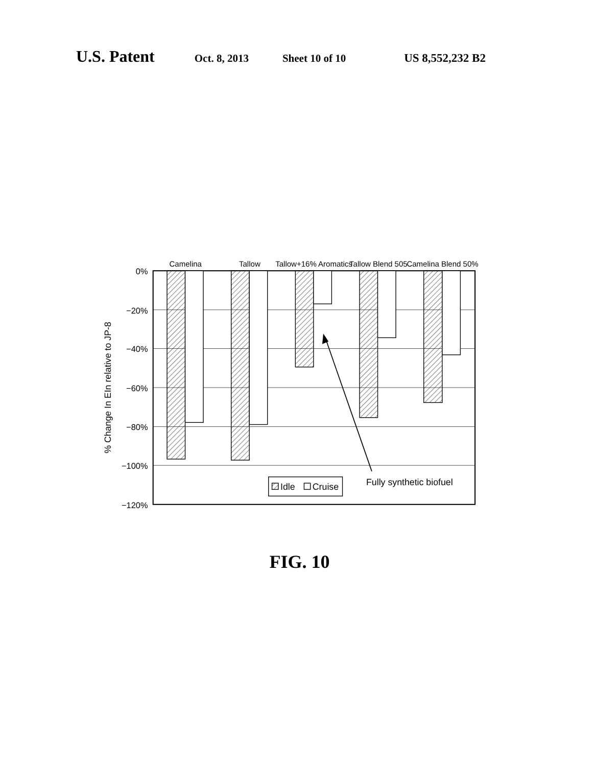U.S. Patent
Oct. 8, 2013 Sheet 10 of 10 US 8,552,232 B2
Camelina
Tallow
Tallow+16% Aromatics
Tallow Blend 505
Camelina Blend 50%
0%
−20%
−40%
−60%
−80%
−100%
−120%
% Change In EIn relative to JP-8
Idle
Cruise
Fully synthetic biofuel
FIG. 10